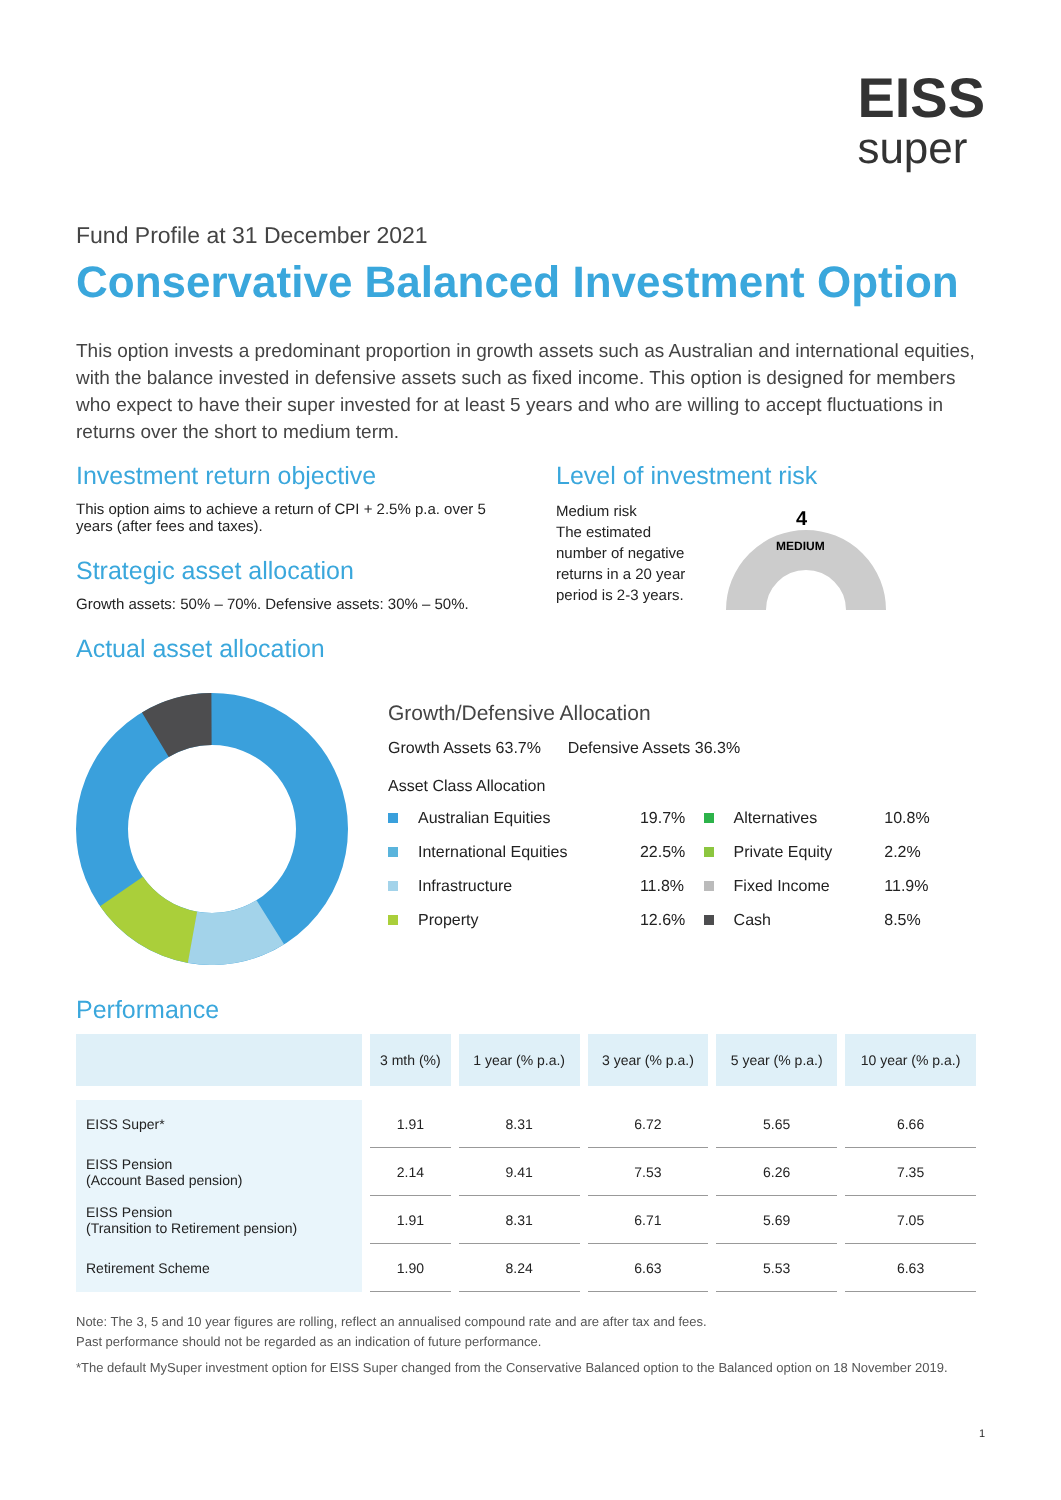EISS
super
Fund Profile at 31 December 2021
Conservative Balanced Investment Option
This option invests a predominant proportion in growth assets such as Australian and international equities, with the balance invested in defensive assets such as fixed income. This option is designed for members who expect to have their super invested for at least 5 years and who are willing to accept fluctuations in returns over the short to medium term.
Investment return objective
This option aims to achieve a return of CPI + 2.5% p.a. over 5 years (after fees and taxes).
Strategic asset allocation
Growth assets: 50% – 70%. Defensive assets: 30% – 50%.
Actual asset allocation
Level of investment risk
Medium risk
The estimated number of negative returns in a 20 year period is 2-3 years.
4
MEDIUM
Growth/Defensive Allocation
Growth Assets 63.7% Defensive Assets 36.3%
Asset Class Allocation
| Australian Equities | 19.7% | Alternatives | 10.8% |
| International Equities | 22.5% | Private Equity | 2.2% |
| Infrastructure | 11.8% | Fixed Income | 11.9% |
| Property | 12.6% | Cash | 8.5% |
Performance
| | 3 mth (%) | 1 year (% p.a.) | 3 year (% p.a.) | 5 year (% p.a.) | 10 year (% p.a.) |
| --- | --- | --- | --- | --- | --- |
| EISS Super* | 1.91 | 8.31 | 6.72 | 5.65 | 6.66 |
| EISS Pension (Account Based pension) | 2.14 | 9.41 | 7.53 | 6.26 | 7.35 |
| EISS Pension (Transition to Retirement pension) | 1.91 | 8.31 | 6.71 | 5.69 | 7.05 |
| Retirement Scheme | 1.90 | 8.24 | 6.63 | 5.53 | 6.63 |
Note: The 3, 5 and 10 year figures are rolling, reflect an annualised compound rate and are after tax and fees.
Past performance should not be regarded as an indication of future performance.
*The default MySuper investment option for EISS Super changed from the Conservative Balanced option to the Balanced option on 18 November 2019.
1